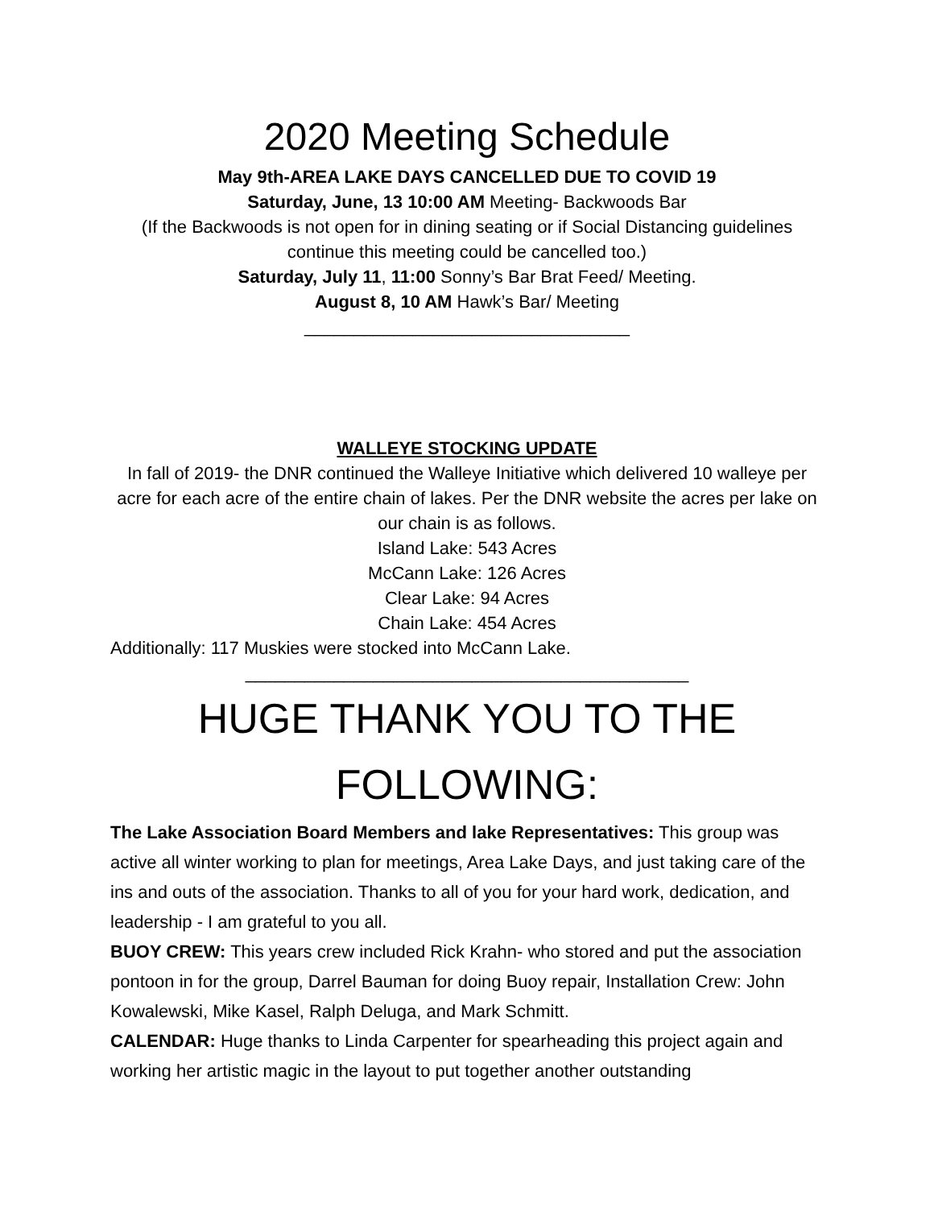2020 Meeting Schedule
May 9th-AREA LAKE DAYS CANCELLED DUE TO COVID 19
Saturday, June, 13 10:00 AM Meeting- Backwoods Bar
(If the Backwoods is not open for in dining seating or if Social Distancing guidelines continue this meeting could be cancelled too.)
Saturday, July 11, 11:00 Sonny’s Bar Brat Feed/ Meeting.
August 8, 10 AM Hawk’s Bar/ Meeting
_________________________________
WALLEYE STOCKING UPDATE
In fall of 2019- the DNR continued the Walleye Initiative which delivered 10 walleye per acre for each acre of the entire chain of lakes. Per the DNR website the acres per lake on our chain is as follows.
Island Lake: 543 Acres
McCann Lake: 126 Acres
Clear Lake: 94 Acres
Chain Lake: 454 Acres
Additionally: 117 Muskies were stocked into McCann Lake.
_____________________________________________
HUGE THANK YOU TO THE FOLLOWING:
The Lake Association Board Members and lake Representatives: This group was active all winter working to plan for meetings, Area Lake Days, and just taking care of the ins and outs of the association. Thanks to all of you for your hard work, dedication, and leadership - I am grateful to you all.
BUOY CREW: This years crew included Rick Krahn- who stored and put the association pontoon in for the group, Darrel Bauman for doing Buoy repair, Installation Crew: John Kowalewski, Mike Kasel, Ralph Deluga, and Mark Schmitt.
CALENDAR: Huge thanks to Linda Carpenter for spearheading this project again and working her artistic magic in the layout to put together another outstanding